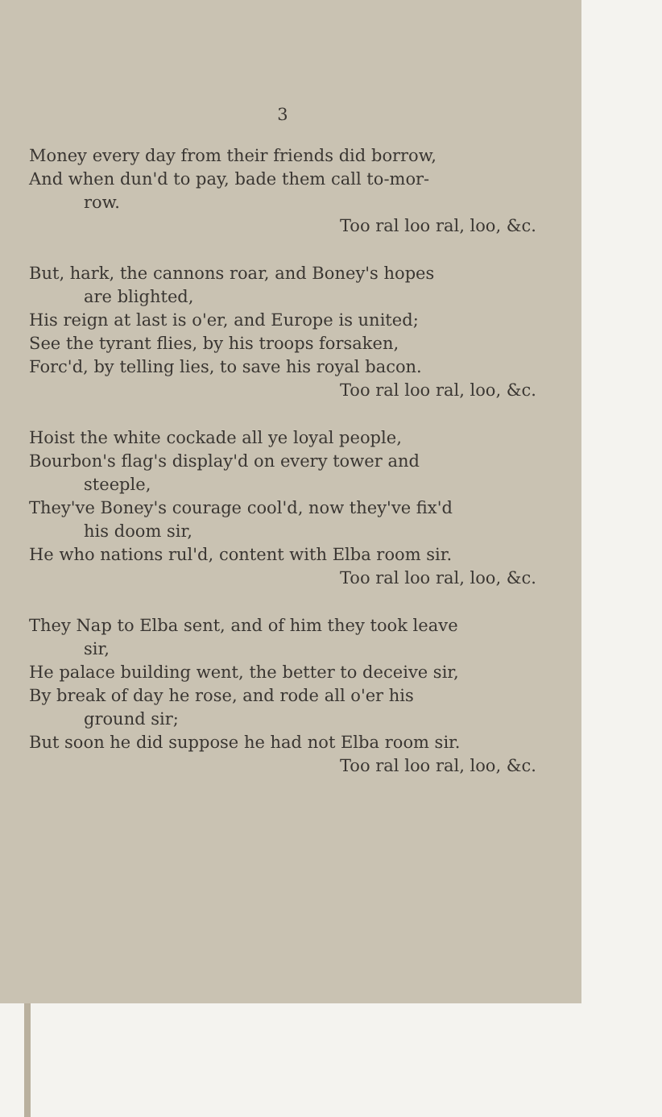3
Money every day from their friends did borrow,
And when dun'd to pay, bade them call to-mor-
row.
Too ral loo ral, loo, &c.
But, hark, the cannons roar, and Boney's hopes
are blighted,
His reign at last is o'er, and Europe is united;
See the tyrant flies, by his troops forsaken,
Forc'd, by telling lies, to save his royal bacon.
Too ral loo ral, loo, &c.
Hoist the white cockade all ye loyal people,
Bourbon's flag's display'd on every tower and
steeple,
They've Boney's courage cool'd, now they've fix'd
his doom sir,
He who nations rul'd, content with Elba room sir.
Too ral loo ral, loo, &c.
They Nap to Elba sent, and of him they took leave
sir,
He palace building went, the better to deceive sir,
By break of day he rose, and rode all o'er his
ground sir;
But soon he did suppose he had not Elba room sir.
Too ral loo ral, loo, &c.